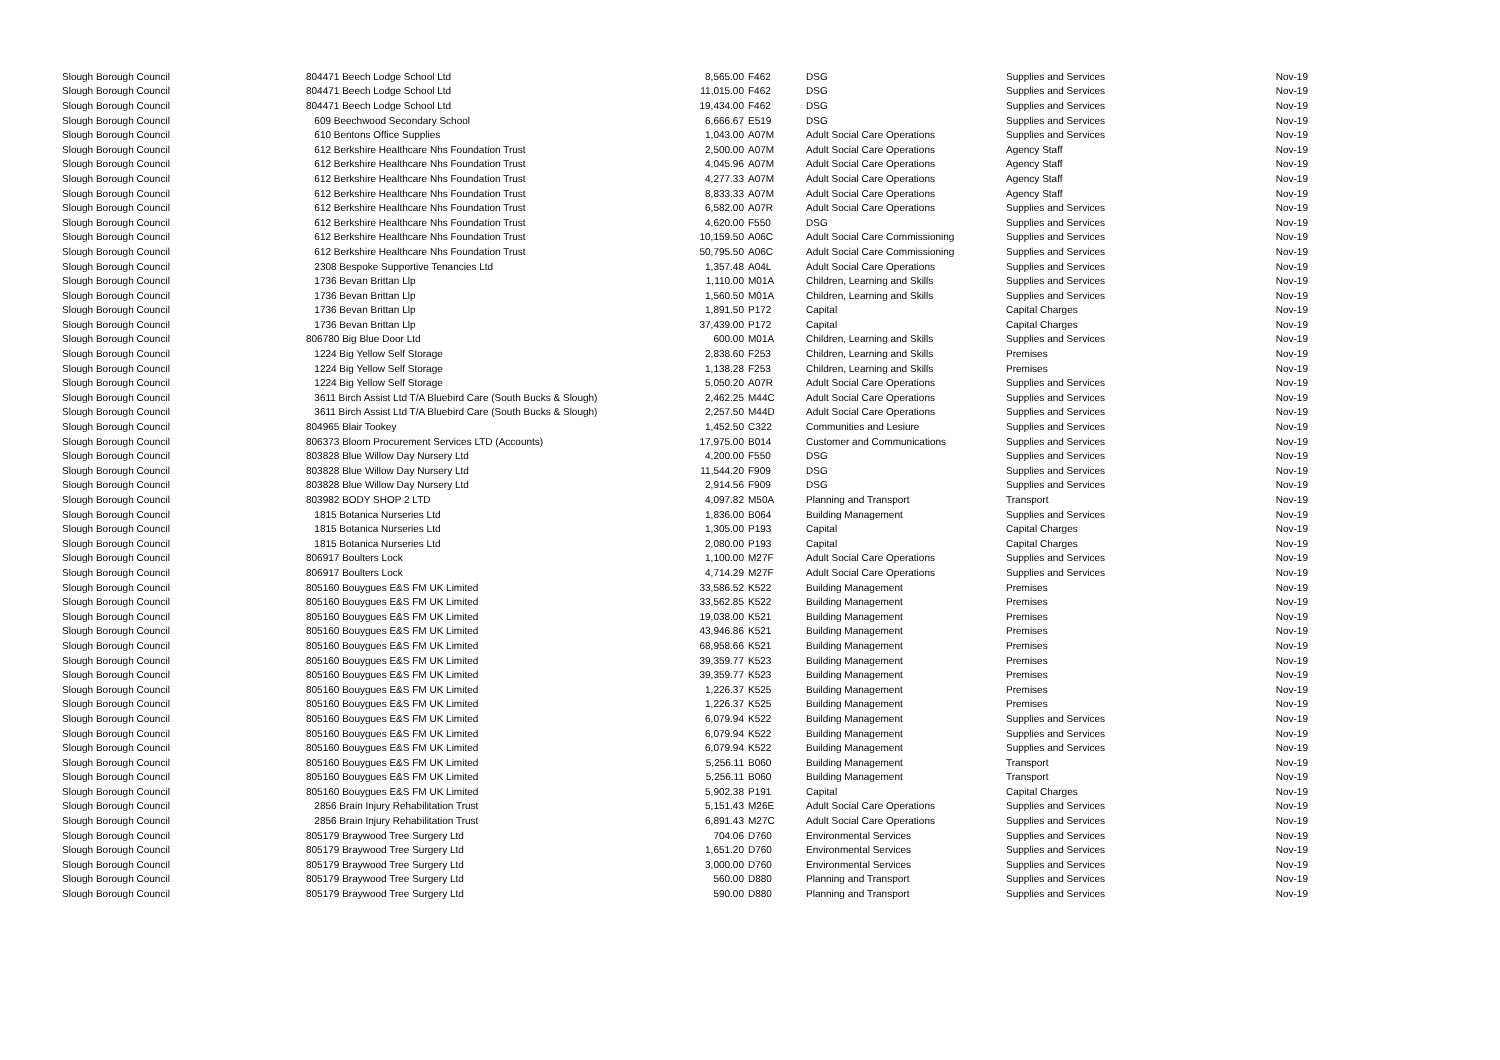| Slough Borough Council | 804471 Beech Lodge School Ltd | 8,565.00 | F462 | DSG | Supplies and Services | Nov-19 |
| Slough Borough Council | 804471 Beech Lodge School Ltd | 11,015.00 | F462 | DSG | Supplies and Services | Nov-19 |
| Slough Borough Council | 804471 Beech Lodge School Ltd | 19,434.00 | F462 | DSG | Supplies and Services | Nov-19 |
| Slough Borough Council | 609 Beechwood Secondary School | 6,666.67 | E519 | DSG | Supplies and Services | Nov-19 |
| Slough Borough Council | 610 Bentons Office Supplies | 1,043.00 | A07M | Adult Social Care Operations | Supplies and Services | Nov-19 |
| Slough Borough Council | 612 Berkshire Healthcare Nhs Foundation Trust | 2,500.00 | A07M | Adult Social Care Operations | Agency Staff | Nov-19 |
| Slough Borough Council | 612 Berkshire Healthcare Nhs Foundation Trust | 4,045.96 | A07M | Adult Social Care Operations | Agency Staff | Nov-19 |
| Slough Borough Council | 612 Berkshire Healthcare Nhs Foundation Trust | 4,277.33 | A07M | Adult Social Care Operations | Agency Staff | Nov-19 |
| Slough Borough Council | 612 Berkshire Healthcare Nhs Foundation Trust | 8,833.33 | A07M | Adult Social Care Operations | Agency Staff | Nov-19 |
| Slough Borough Council | 612 Berkshire Healthcare Nhs Foundation Trust | 6,582.00 | A07R | Adult Social Care Operations | Supplies and Services | Nov-19 |
| Slough Borough Council | 612 Berkshire Healthcare Nhs Foundation Trust | 4,620.00 | F550 | DSG | Supplies and Services | Nov-19 |
| Slough Borough Council | 612 Berkshire Healthcare Nhs Foundation Trust | 10,159.50 | A06C | Adult Social Care Commissioning | Supplies and Services | Nov-19 |
| Slough Borough Council | 612 Berkshire Healthcare Nhs Foundation Trust | 50,795.50 | A06C | Adult Social Care Commissioning | Supplies and Services | Nov-19 |
| Slough Borough Council | 2308 Bespoke Supportive Tenancies Ltd | 1,357.48 | A04L | Adult Social Care Operations | Supplies and Services | Nov-19 |
| Slough Borough Council | 1736 Bevan Brittan Llp | 1,110.00 | M01A | Children, Learning and Skills | Supplies and Services | Nov-19 |
| Slough Borough Council | 1736 Bevan Brittan Llp | 1,560.50 | M01A | Children, Learning and Skills | Supplies and Services | Nov-19 |
| Slough Borough Council | 1736 Bevan Brittan Llp | 1,891.50 | P172 | Capital | Capital Charges | Nov-19 |
| Slough Borough Council | 1736 Bevan Brittan Llp | 37,439.00 | P172 | Capital | Capital Charges | Nov-19 |
| Slough Borough Council | 806780 Big Blue Door Ltd | 600.00 | M01A | Children, Learning and Skills | Supplies and Services | Nov-19 |
| Slough Borough Council | 1224 Big Yellow Self Storage | 2,838.60 | F253 | Children, Learning and Skills | Premises | Nov-19 |
| Slough Borough Council | 1224 Big Yellow Self Storage | 1,138.28 | F253 | Children, Learning and Skills | Premises | Nov-19 |
| Slough Borough Council | 1224 Big Yellow Self Storage | 5,050.20 | A07R | Adult Social Care Operations | Supplies and Services | Nov-19 |
| Slough Borough Council | 3611 Birch Assist Ltd T/A Bluebird Care (South Bucks & Slough) | 2,462.25 | M44C | Adult Social Care Operations | Supplies and Services | Nov-19 |
| Slough Borough Council | 3611 Birch Assist Ltd T/A Bluebird Care (South Bucks & Slough) | 2,257.50 | M44D | Adult Social Care Operations | Supplies and Services | Nov-19 |
| Slough Borough Council | 804965 Blair Tookey | 1,452.50 | C322 | Communities and Lesiure | Supplies and Services | Nov-19 |
| Slough Borough Council | 806373 Bloom Procurement Services LTD (Accounts) | 17,975.00 | B014 | Customer and Communications | Supplies and Services | Nov-19 |
| Slough Borough Council | 803828 Blue Willow Day Nursery Ltd | 4,200.00 | F550 | DSG | Supplies and Services | Nov-19 |
| Slough Borough Council | 803828 Blue Willow Day Nursery Ltd | 11,544.20 | F909 | DSG | Supplies and Services | Nov-19 |
| Slough Borough Council | 803828 Blue Willow Day Nursery Ltd | 2,914.56 | F909 | DSG | Supplies and Services | Nov-19 |
| Slough Borough Council | 803982 BODY SHOP 2 LTD | 4,097.82 | M50A | Planning and Transport | Transport | Nov-19 |
| Slough Borough Council | 1815 Botanica Nurseries Ltd | 1,836.00 | B064 | Building Management | Supplies and Services | Nov-19 |
| Slough Borough Council | 1815 Botanica Nurseries Ltd | 1,305.00 | P193 | Capital | Capital Charges | Nov-19 |
| Slough Borough Council | 1815 Botanica Nurseries Ltd | 2,080.00 | P193 | Capital | Capital Charges | Nov-19 |
| Slough Borough Council | 806917 Boulters Lock | 1,100.00 | M27F | Adult Social Care Operations | Supplies and Services | Nov-19 |
| Slough Borough Council | 806917 Boulters Lock | 4,714.29 | M27F | Adult Social Care Operations | Supplies and Services | Nov-19 |
| Slough Borough Council | 805160 Bouygues E&S FM UK Limited | 33,586.52 | K522 | Building Management | Premises | Nov-19 |
| Slough Borough Council | 805160 Bouygues E&S FM UK Limited | 33,562.85 | K522 | Building Management | Premises | Nov-19 |
| Slough Borough Council | 805160 Bouygues E&S FM UK Limited | 19,038.00 | K521 | Building Management | Premises | Nov-19 |
| Slough Borough Council | 805160 Bouygues E&S FM UK Limited | 43,946.86 | K521 | Building Management | Premises | Nov-19 |
| Slough Borough Council | 805160 Bouygues E&S FM UK Limited | 68,958.66 | K521 | Building Management | Premises | Nov-19 |
| Slough Borough Council | 805160 Bouygues E&S FM UK Limited | 39,359.77 | K523 | Building Management | Premises | Nov-19 |
| Slough Borough Council | 805160 Bouygues E&S FM UK Limited | 39,359.77 | K523 | Building Management | Premises | Nov-19 |
| Slough Borough Council | 805160 Bouygues E&S FM UK Limited | 1,226.37 | K525 | Building Management | Premises | Nov-19 |
| Slough Borough Council | 805160 Bouygues E&S FM UK Limited | 1,226.37 | K525 | Building Management | Premises | Nov-19 |
| Slough Borough Council | 805160 Bouygues E&S FM UK Limited | 6,079.94 | K522 | Building Management | Supplies and Services | Nov-19 |
| Slough Borough Council | 805160 Bouygues E&S FM UK Limited | 6,079.94 | K522 | Building Management | Supplies and Services | Nov-19 |
| Slough Borough Council | 805160 Bouygues E&S FM UK Limited | 6,079.94 | K522 | Building Management | Supplies and Services | Nov-19 |
| Slough Borough Council | 805160 Bouygues E&S FM UK Limited | 5,256.11 | B060 | Building Management | Transport | Nov-19 |
| Slough Borough Council | 805160 Bouygues E&S FM UK Limited | 5,256.11 | B060 | Building Management | Transport | Nov-19 |
| Slough Borough Council | 805160 Bouygues E&S FM UK Limited | 5,902.38 | P191 | Capital | Capital Charges | Nov-19 |
| Slough Borough Council | 2856 Brain Injury Rehabilitation Trust | 5,151.43 | M26E | Adult Social Care Operations | Supplies and Services | Nov-19 |
| Slough Borough Council | 2856 Brain Injury Rehabilitation Trust | 6,891.43 | M27C | Adult Social Care Operations | Supplies and Services | Nov-19 |
| Slough Borough Council | 805179 Braywood Tree Surgery Ltd | 704.06 | D760 | Environmental Services | Supplies and Services | Nov-19 |
| Slough Borough Council | 805179 Braywood Tree Surgery Ltd | 1,651.20 | D760 | Environmental Services | Supplies and Services | Nov-19 |
| Slough Borough Council | 805179 Braywood Tree Surgery Ltd | 3,000.00 | D760 | Environmental Services | Supplies and Services | Nov-19 |
| Slough Borough Council | 805179 Braywood Tree Surgery Ltd | 560.00 | D880 | Planning and Transport | Supplies and Services | Nov-19 |
| Slough Borough Council | 805179 Braywood Tree Surgery Ltd | 590.00 | D880 | Planning and Transport | Supplies and Services | Nov-19 |